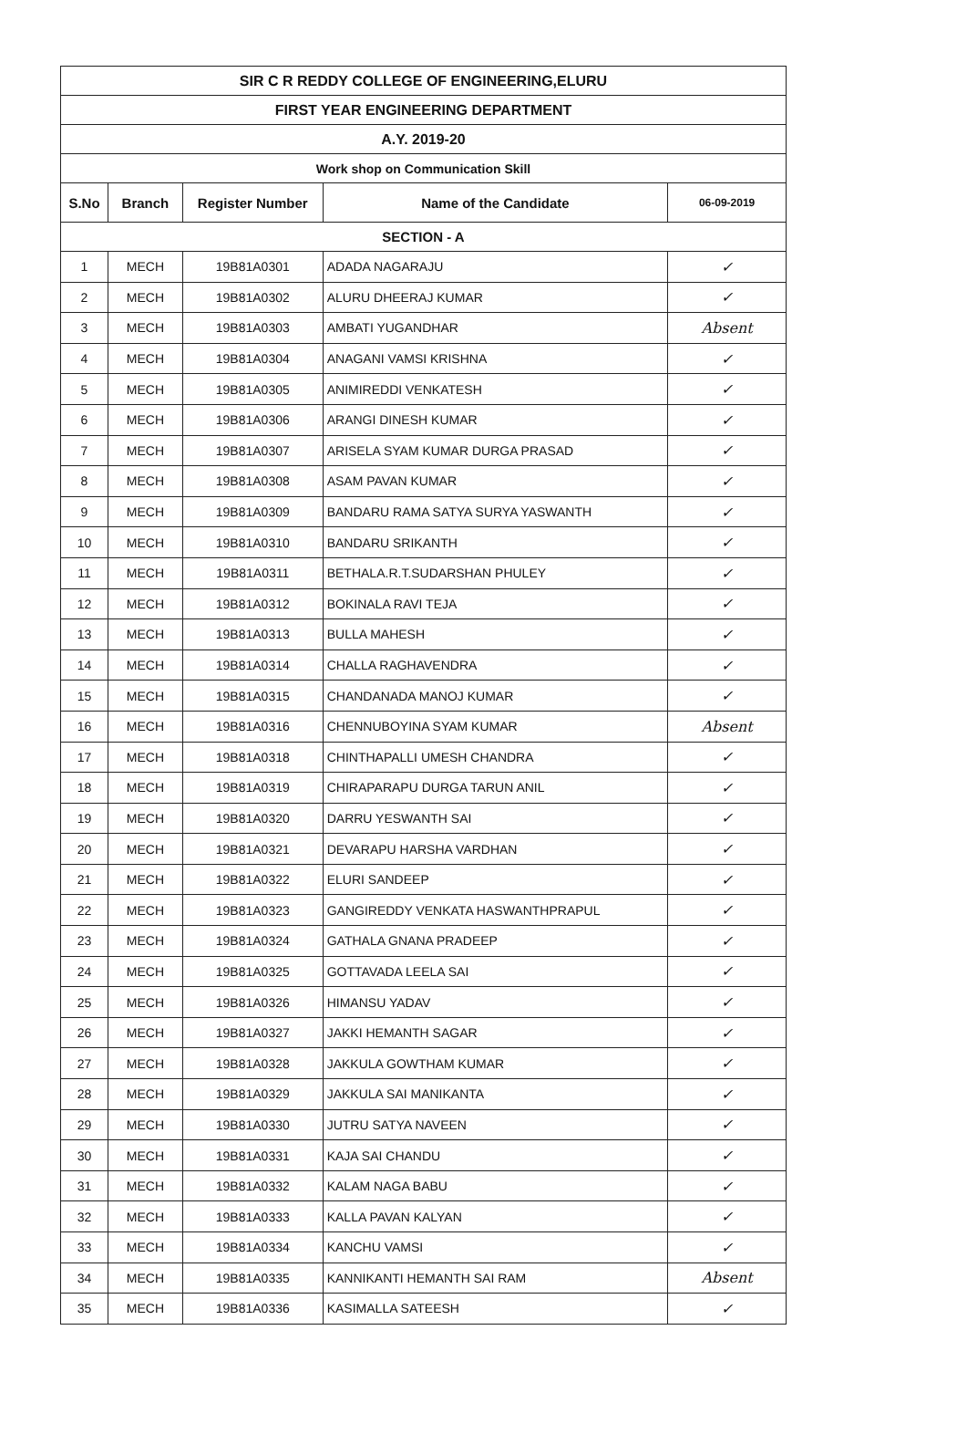| SIR C R REDDY COLLEGE OF ENGINEERING,ELURU | | | | |
| FIRST YEAR ENGINEERING DEPARTMENT | | | | |
| A.Y. 2019-20 | | | | |
| Work shop on Communication Skill | | | | |
| S.No | Branch | Register Number | Name of the Candidate | 06-09-2019 |
| SECTION - A | | | | |
| 1 | MECH | 19B81A0301 | ADADA NAGARAJU | ✓ |
| 2 | MECH | 19B81A0302 | ALURU DHEERAJ KUMAR | ✓ |
| 3 | MECH | 19B81A0303 | AMBATI YUGANDHAR | Absent |
| 4 | MECH | 19B81A0304 | ANAGANI VAMSI KRISHNA | ✓ |
| 5 | MECH | 19B81A0305 | ANIMIREDDI VENKATESH | ✓ |
| 6 | MECH | 19B81A0306 | ARANGI DINESH KUMAR | ✓ |
| 7 | MECH | 19B81A0307 | ARISELA SYAM KUMAR DURGA PRASAD | ✓ |
| 8 | MECH | 19B81A0308 | ASAM PAVAN KUMAR | ✓ |
| 9 | MECH | 19B81A0309 | BANDARU RAMA SATYA SURYA YASWANTH | ✓ |
| 10 | MECH | 19B81A0310 | BANDARU SRIKANTH | ✓ |
| 11 | MECH | 19B81A0311 | BETHALA.R.T.SUDARSHAN PHULEY | ✓ |
| 12 | MECH | 19B81A0312 | BOKINALA RAVI TEJA | ✓ |
| 13 | MECH | 19B81A0313 | BULLA MAHESH | ✓ |
| 14 | MECH | 19B81A0314 | CHALLA RAGHAVENDRA | ✓ |
| 15 | MECH | 19B81A0315 | CHANDANADA MANOJ KUMAR | ✓ |
| 16 | MECH | 19B81A0316 | CHENNUBOYINA SYAM KUMAR | Absent |
| 17 | MECH | 19B81A0318 | CHINTHAPALLI UMESH CHANDRA | ✓ |
| 18 | MECH | 19B81A0319 | CHIRAPARAPU DURGA TARUN ANIL | ✓ |
| 19 | MECH | 19B81A0320 | DARRU YESWANTH SAI | ✓ |
| 20 | MECH | 19B81A0321 | DEVARAPU HARSHA VARDHAN | ✓ |
| 21 | MECH | 19B81A0322 | ELURI SANDEEP | ✓ |
| 22 | MECH | 19B81A0323 | GANGIREDDY VENKATA HASWANTHPRAPUL | ✓ |
| 23 | MECH | 19B81A0324 | GATHALA GNANA PRADEEP | ✓ |
| 24 | MECH | 19B81A0325 | GOTTAVADA LEELA SAI | ✓ |
| 25 | MECH | 19B81A0326 | HIMANSU YADAV | ✓ |
| 26 | MECH | 19B81A0327 | JAKKI HEMANTH SAGAR | ✓ |
| 27 | MECH | 19B81A0328 | JAKKULA GOWTHAM KUMAR | ✓ |
| 28 | MECH | 19B81A0329 | JAKKULA SAI MANIKANTA | ✓ |
| 29 | MECH | 19B81A0330 | JUTRU SATYA NAVEEN | ✓ |
| 30 | MECH | 19B81A0331 | KAJA SAI CHANDU | ✓ |
| 31 | MECH | 19B81A0332 | KALAM NAGA BABU | ✓ |
| 32 | MECH | 19B81A0333 | KALLA PAVAN KALYAN | ✓ |
| 33 | MECH | 19B81A0334 | KANCHU VAMSI | ✓ |
| 34 | MECH | 19B81A0335 | KANNIKANTI HEMANTH SAI RAM | Absent |
| 35 | MECH | 19B81A0336 | KASIMALLA SATEESH | ✓ |